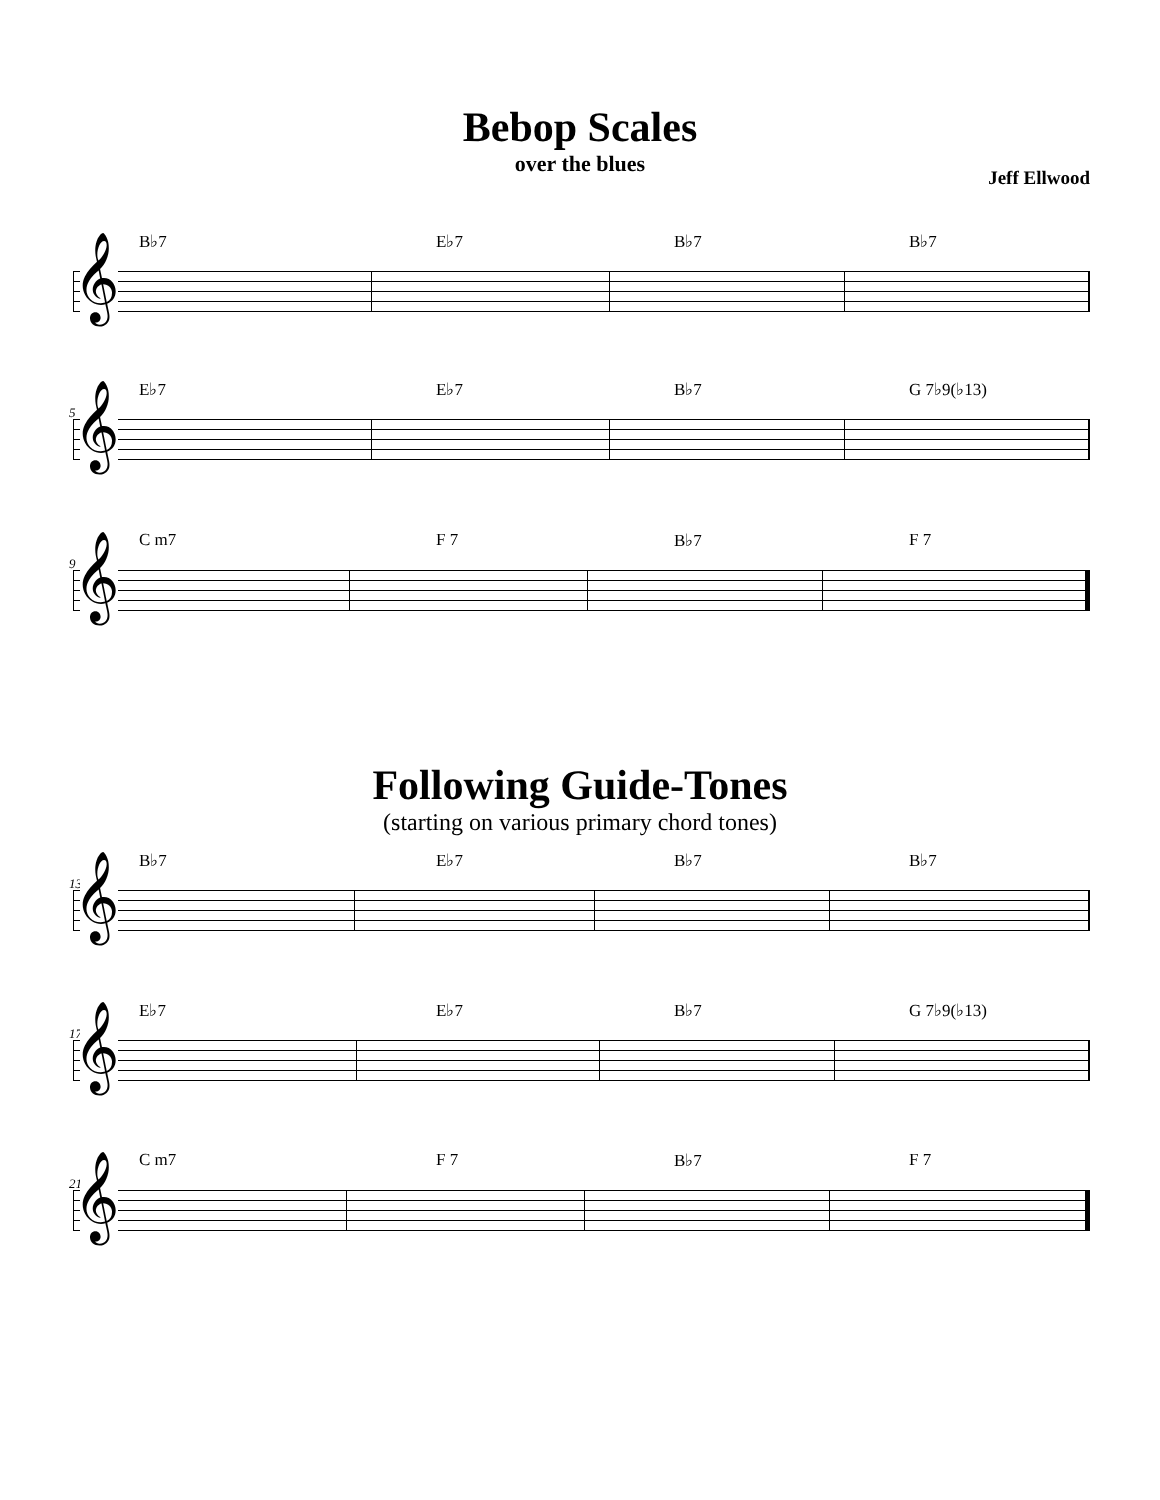Bebop Scales
over the blues
Jeff Ellwood
B♭7
E♭7
B♭7
B♭7
𝄞
E♭7
E♭7
B♭7
G 7♭9(♭13)
5
𝄞
C m7
F 7
B♭7
F 7
9
𝄞
Following Guide-Tones
(starting on various primary chord tones)
B♭7
E♭7
B♭7
B♭7
13
𝄞
E♭7
E♭7
B♭7
G 7♭9(♭13)
17
𝄞
C m7
F 7
B♭7
F 7
21
𝄞